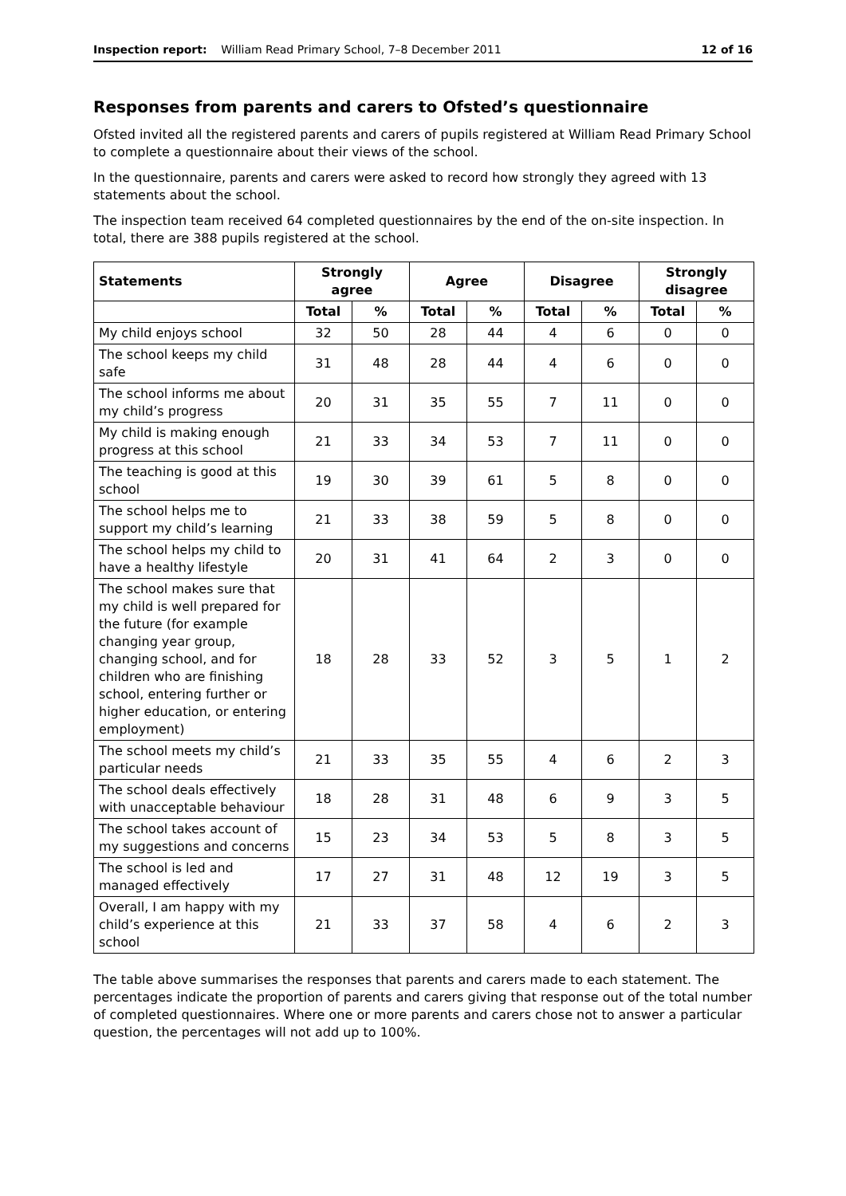Inspection report: William Read Primary School, 7–8 December 2011 12 of 16
Responses from parents and carers to Ofsted’s questionnaire
Ofsted invited all the registered parents and carers of pupils registered at William Read Primary School to complete a questionnaire about their views of the school.
In the questionnaire, parents and carers were asked to record how strongly they agreed with 13 statements about the school.
The inspection team received 64 completed questionnaires by the end of the on-site inspection. In total, there are 388 pupils registered at the school.
| Statements | Strongly agree | | Agree | | Disagree | | Strongly disagree | |
| --- | --- | --- | --- | --- | --- | --- | --- | --- |
| | Total | % | Total | % | Total | % | Total | % |
| My child enjoys school | 32 | 50 | 28 | 44 | 4 | 6 | 0 | 0 |
| The school keeps my child safe | 31 | 48 | 28 | 44 | 4 | 6 | 0 | 0 |
| The school informs me about my child’s progress | 20 | 31 | 35 | 55 | 7 | 11 | 0 | 0 |
| My child is making enough progress at this school | 21 | 33 | 34 | 53 | 7 | 11 | 0 | 0 |
| The teaching is good at this school | 19 | 30 | 39 | 61 | 5 | 8 | 0 | 0 |
| The school helps me to support my child’s learning | 21 | 33 | 38 | 59 | 5 | 8 | 0 | 0 |
| The school helps my child to have a healthy lifestyle | 20 | 31 | 41 | 64 | 2 | 3 | 0 | 0 |
| The school makes sure that my child is well prepared for the future (for example changing year group, changing school, and for children who are finishing school, entering further or higher education, or entering employment) | 18 | 28 | 33 | 52 | 3 | 5 | 1 | 2 |
| The school meets my child’s particular needs | 21 | 33 | 35 | 55 | 4 | 6 | 2 | 3 |
| The school deals effectively with unacceptable behaviour | 18 | 28 | 31 | 48 | 6 | 9 | 3 | 5 |
| The school takes account of my suggestions and concerns | 15 | 23 | 34 | 53 | 5 | 8 | 3 | 5 |
| The school is led and managed effectively | 17 | 27 | 31 | 48 | 12 | 19 | 3 | 5 |
| Overall, I am happy with my child’s experience at this school | 21 | 33 | 37 | 58 | 4 | 6 | 2 | 3 |
The table above summarises the responses that parents and carers made to each statement. The percentages indicate the proportion of parents and carers giving that response out of the total number of completed questionnaires. Where one or more parents and carers chose not to answer a particular question, the percentages will not add up to 100%.